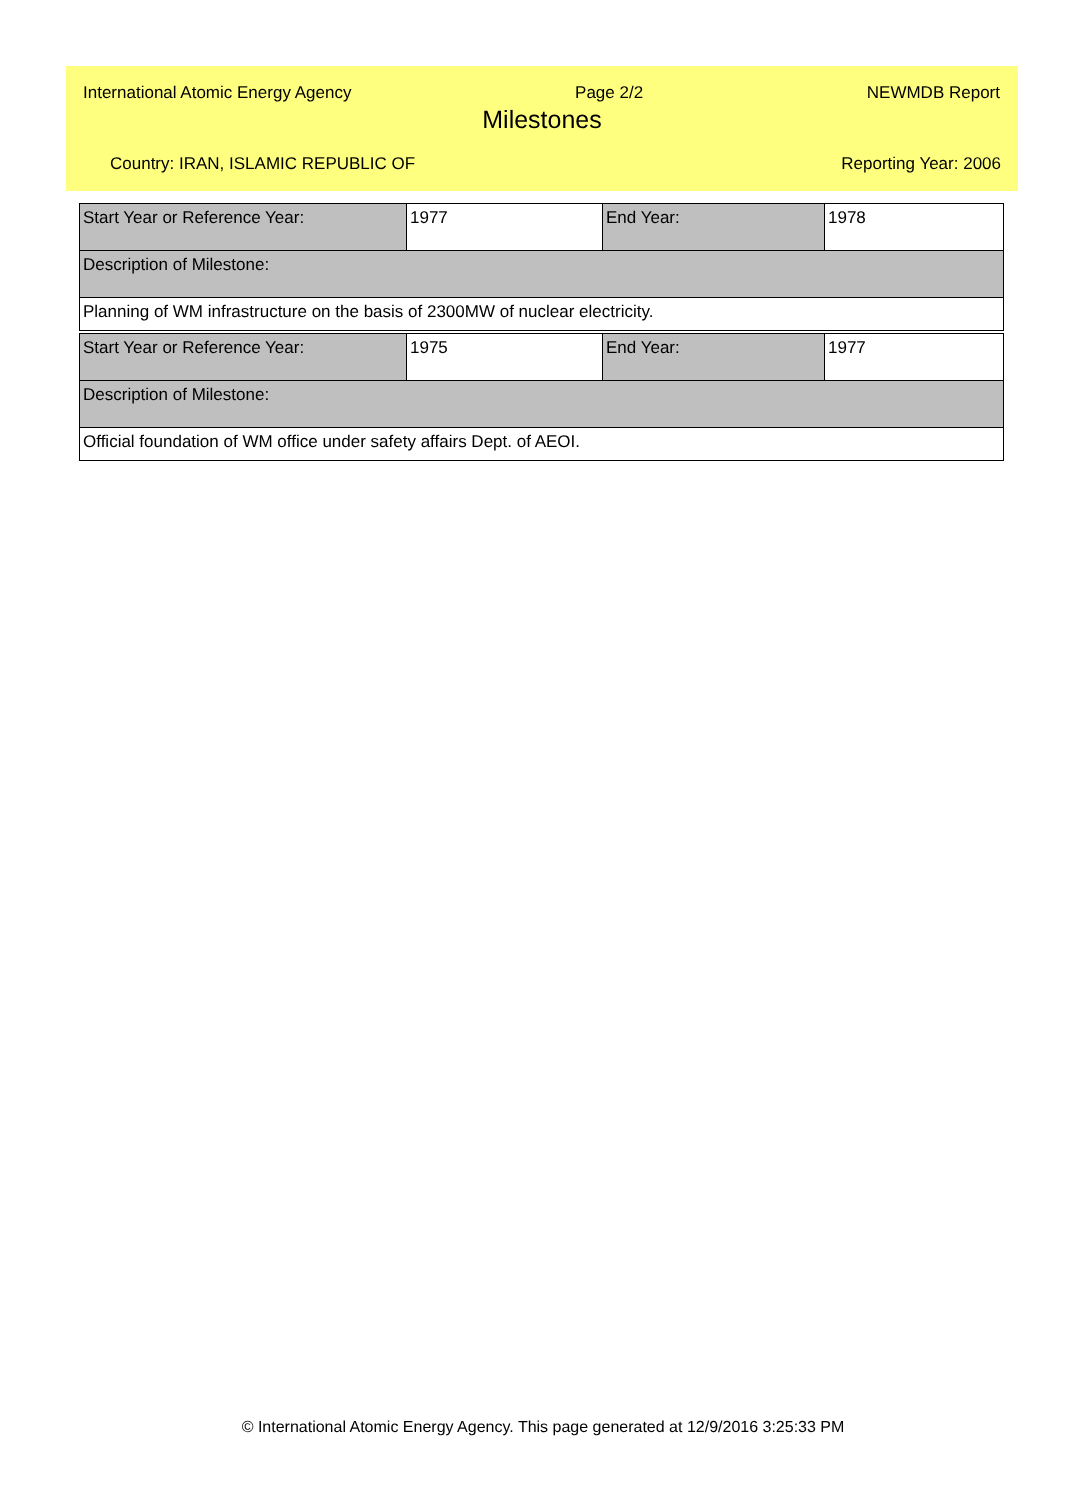International Atomic Energy Agency Page 2/2 NEWMDB Report
Milestones
Country: IRAN, ISLAMIC REPUBLIC OF Reporting Year: 2006
| Start Year or Reference Year: | 1977 | End Year: | 1978 |
| Description of Milestone: | | | |
| Planning of WM infrastructure on the basis of 2300MW of nuclear electricity. | | | |
| Start Year or Reference Year: | 1975 | End Year: | 1977 |
| Description of Milestone: | | | |
| Official foundation of WM office under safety affairs Dept. of AEOI. | | | |
© International Atomic Energy Agency. This page generated at 12/9/2016 3:25:33 PM